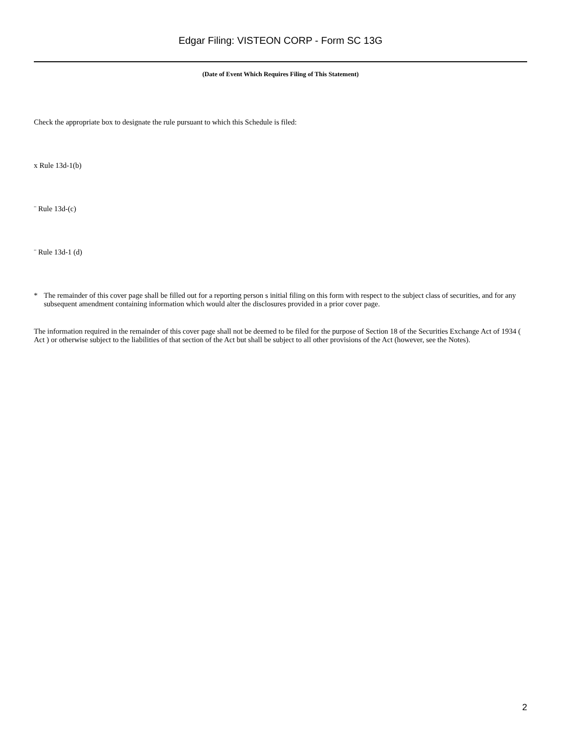Edgar Filing: VISTEON CORP - Form SC 13G
(Date of Event Which Requires Filing of This Statement)
Check the appropriate box to designate the rule pursuant to which this Schedule is filed:
x Rule 13d-1(b)
¨ Rule 13d-(c)
¨ Rule 13d-1 (d)
* The remainder of this cover page shall be filled out for a reporting person s initial filing on this form with respect to the subject class of securities, and for any subsequent amendment containing information which would alter the disclosures provided in a prior cover page.
The information required in the remainder of this cover page shall not be deemed to be filed for the purpose of Section 18 of the Securities Exchange Act of 1934 ( Act ) or otherwise subject to the liabilities of that section of the Act but shall be subject to all other provisions of the Act (however, see the Notes).
2